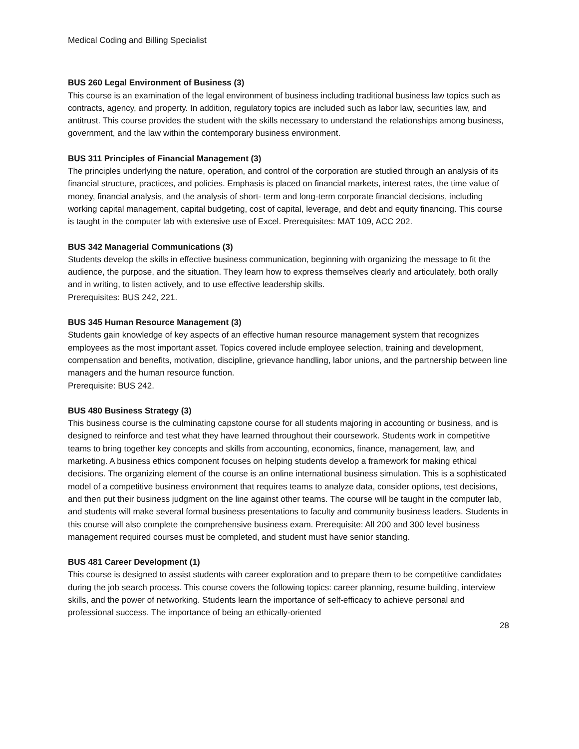Medical Coding and Billing Specialist
BUS 260 Legal Environment of Business (3)
This course is an examination of the legal environment of business including traditional business law topics such as contracts, agency, and property. In addition, regulatory topics are included such as labor law, securities law, and antitrust. This course provides the student with the skills necessary to understand the relationships among business, government, and the law within the contemporary business environment.
BUS 311 Principles of Financial Management (3)
The principles underlying the nature, operation, and control of the corporation are studied through an analysis of its financial structure, practices, and policies. Emphasis is placed on financial markets, interest rates, the time value of money, financial analysis, and the analysis of short- term and long-term corporate financial decisions, including working capital management, capital budgeting, cost of capital, leverage, and debt and equity financing. This course is taught in the computer lab with extensive use of Excel. Prerequisites: MAT 109, ACC 202.
BUS 342 Managerial Communications (3)
Students develop the skills in effective business communication, beginning with organizing the message to fit the audience, the purpose, and the situation. They learn how to express themselves clearly and articulately, both orally and in writing, to listen actively, and to use effective leadership skills.
Prerequisites: BUS 242, 221.
BUS 345 Human Resource Management (3)
Students gain knowledge of key aspects of an effective human resource management system that recognizes employees as the most important asset. Topics covered include employee selection, training and development, compensation and benefits, motivation, discipline, grievance handling, labor unions, and the partnership between line managers and the human resource function.
Prerequisite: BUS 242.
BUS 480 Business Strategy (3)
This business course is the culminating capstone course for all students majoring in accounting or business, and is designed to reinforce and test what they have learned throughout their coursework. Students work in competitive teams to bring together key concepts and skills from accounting, economics, finance, management, law, and marketing. A business ethics component focuses on helping students develop a framework for making ethical decisions. The organizing element of the course is an online international business simulation. This is a sophisticated model of a competitive business environment that requires teams to analyze data, consider options, test decisions, and then put their business judgment on the line against other teams. The course will be taught in the computer lab, and students will make several formal business presentations to faculty and community business leaders. Students in this course will also complete the comprehensive business exam. Prerequisite: All 200 and 300 level business management required courses must be completed, and student must have senior standing.
BUS 481 Career Development (1)
This course is designed to assist students with career exploration and to prepare them to be competitive candidates during the job search process. This course covers the following topics: career planning, resume building, interview skills, and the power of networking. Students learn the importance of self-efficacy to achieve personal and professional success. The importance of being an ethically-oriented
28